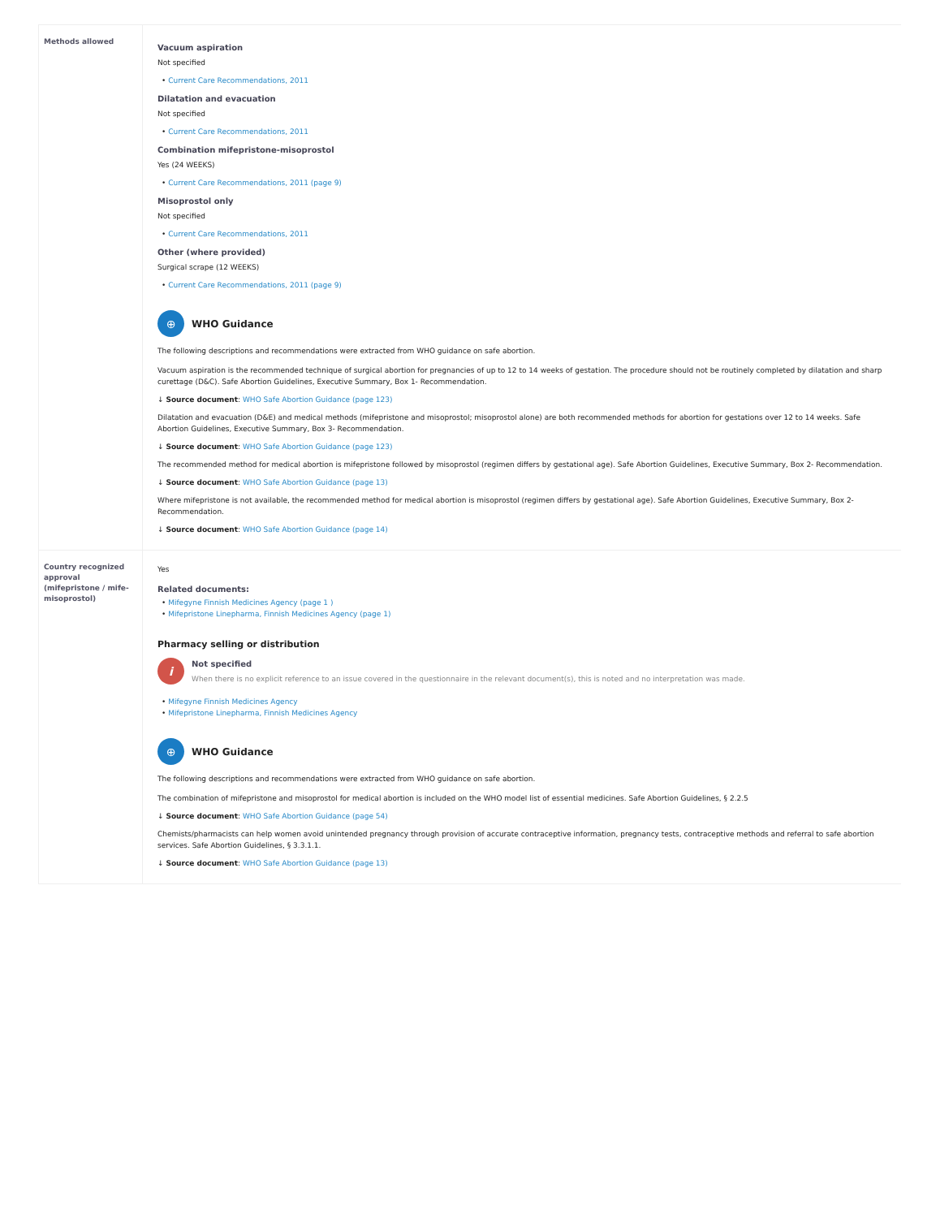| Methods allowed | Vacuum aspiration Not specified • Current Care Recommendations, 2011 Dilatation and evacuation Not specified • Current Care Recommendations, 2011 Combination mifepristone-misoprostol Yes (24 WEEKS) • Current Care Recommendations, 2011 (page 9) Misoprostol only Not specified • Current Care Recommendations, 2011 Other (where provided) Surgical scrape (12 WEEKS) • Current Care Recommendations, 2011 (page 9) ⊕ WHO Guidance The following descriptions and recommendations were extracted from WHO guidance on safe abortion. Vacuum aspiration is the recommended technique of surgical abortion for pregnancies of up to 12 to 14 weeks of gestation. The procedure should not be routinely completed by dilatation and sharp curettage (D&C). Safe Abortion Guidelines, Executive Summary, Box 1- Recommendation. ↓ Source document : WHO Safe Abortion Guidance (page 123) Dilatation and evacuation (D&E) and medical methods (mifepristone and misoprostol; misoprostol alone) are both recommended methods for abortion for gestations over 12 to 14 weeks. Safe Abortion Guidelines, Executive Summary, Box 3- Recommendation. ↓ Source document : WHO Safe Abortion Guidance (page 123) The recommended method for medical abortion is mifepristone followed by misoprostol (regimen differs by gestational age). Safe Abortion Guidelines, Executive Summary, Box 2- Recommendation. ↓ Source document : WHO Safe Abortion Guidance (page 13) Where mifepristone is not available, the recommended method for medical abortion is misoprostol (regimen differs by gestational age). Safe Abortion Guidelines, Executive Summary, Box 2- Recommendation. ↓ Source document : WHO Safe Abortion Guidance (page 14) |
| Country recognized approval (mifepristone / mife-misoprostol) | Yes Related documents: • Mifegyne Finnish Medicines Agency (page 1 ) • Mifepristone Linepharma, Finnish Medicines Agency (page 1) Pharmacy selling or distribution i Not specified When there is no explicit reference to an issue covered in the questionnaire in the relevant document(s), this is noted and no interpretation was made. • Mifegyne Finnish Medicines Agency • Mifepristone Linepharma, Finnish Medicines Agency ⊕ WHO Guidance The following descriptions and recommendations were extracted from WHO guidance on safe abortion. The combination of mifepristone and misoprostol for medical abortion is included on the WHO model list of essential medicines. Safe Abortion Guidelines, § 2.2.5 ↓ Source document : WHO Safe Abortion Guidance (page 54) Chemists/pharmacists can help women avoid unintended pregnancy through provision of accurate contraceptive information, pregnancy tests, contraceptive methods and referral to safe abortion services. Safe Abortion Guidelines, § 3.3.1.1. ↓ Source document : WHO Safe Abortion Guidance (page 13) |